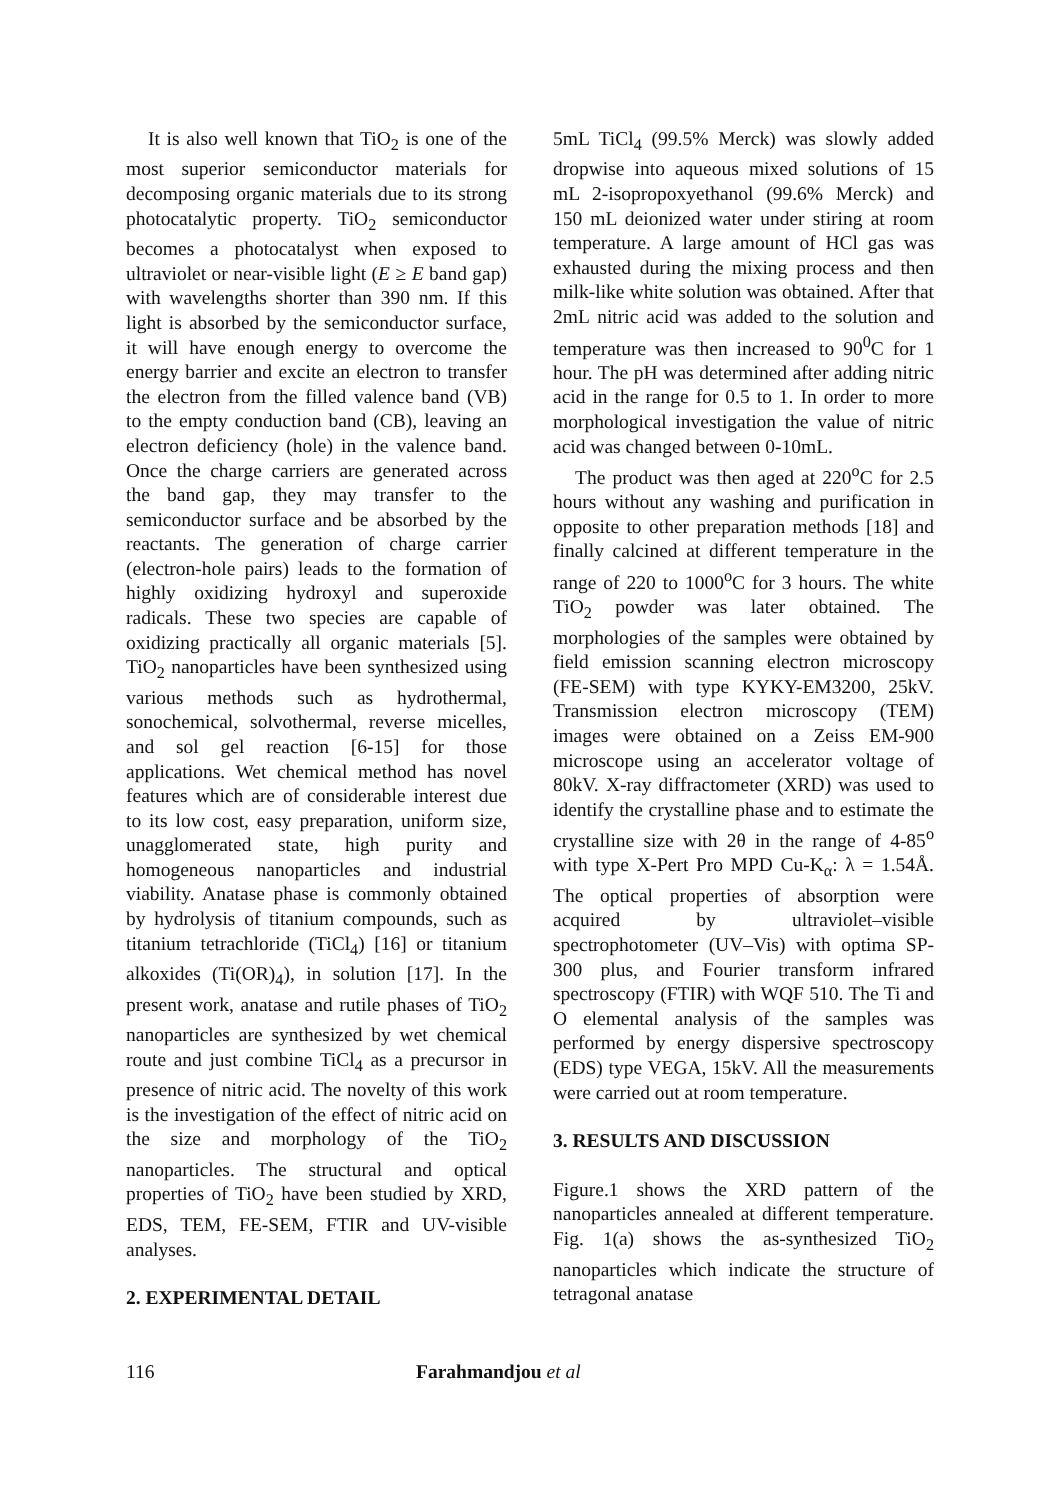It is also well known that TiO<sub>2</sub> is one of the most superior semiconductor materials for decomposing organic materials due to its strong photocatalytic property. TiO<sub>2</sub> semiconductor becomes a photocatalyst when exposed to ultraviolet or near-visible light (E ≥ E band gap) with wavelengths shorter than 390 nm. If this light is absorbed by the semiconductor surface, it will have enough energy to overcome the energy barrier and excite an electron to transfer the electron from the filled valence band (VB) to the empty conduction band (CB), leaving an electron deficiency (hole) in the valence band. Once the charge carriers are generated across the band gap, they may transfer to the semiconductor surface and be absorbed by the reactants. The generation of charge carrier (electron-hole pairs) leads to the formation of highly oxidizing hydroxyl and superoxide radicals. These two species are capable of oxidizing practically all organic materials [5]. TiO<sub>2</sub> nanoparticles have been synthesized using various methods such as hydrothermal, sonochemical, solvothermal, reverse micelles, and sol gel reaction [6-15] for those applications. Wet chemical method has novel features which are of considerable interest due to its low cost, easy preparation, uniform size, unagglomerated state, high purity and homogeneous nanoparticles and industrial viability. Anatase phase is commonly obtained by hydrolysis of titanium compounds, such as titanium tetrachloride (TiCl<sub>4</sub>) [16] or titanium alkoxides (Ti(OR)<sub>4</sub>), in solution [17]. In the present work, anatase and rutile phases of TiO<sub>2</sub> nanoparticles are synthesized by wet chemical route and just combine TiCl<sub>4</sub> as a precursor in presence of nitric acid. The novelty of this work is the investigation of the effect of nitric acid on the size and morphology of the TiO<sub>2</sub> nanoparticles. The structural and optical properties of TiO<sub>2</sub> have been studied by XRD, EDS, TEM, FE-SEM, FTIR and UV-visible analyses.
2. EXPERIMENTAL DETAIL
5mL TiCl<sub>4</sub> (99.5% Merck) was slowly added dropwise into aqueous mixed solutions of 15 mL 2-isopropoxyethanol (99.6% Merck) and 150 mL deionized water under stiring at room temperature. A large amount of HCl gas was exhausted during the mixing process and then milk-like white solution was obtained. After that 2mL nitric acid was added to the solution and temperature was then increased to 90<sup>0</sup>C for 1 hour. The pH was determined after adding nitric acid in the range for 0.5 to 1. In order to more morphological investigation the value of nitric acid was changed between 0-10mL.
The product was then aged at 220<sup>o</sup>C for 2.5 hours without any washing and purification in opposite to other preparation methods [18] and finally calcined at different temperature in the range of 220 to 1000<sup>o</sup>C for 3 hours. The white TiO<sub>2</sub> powder was later obtained. The morphologies of the samples were obtained by field emission scanning electron microscopy (FE-SEM) with type KYKY-EM3200, 25kV. Transmission electron microscopy (TEM) images were obtained on a Zeiss EM-900 microscope using an accelerator voltage of 80kV. X-ray diffractometer (XRD) was used to identify the crystalline phase and to estimate the crystalline size with 2θ in the range of 4-85<sup>o</sup> with type X-Pert Pro MPD Cu-K<sub>α</sub>: λ = 1.54Å. The optical properties of absorption were acquired by ultraviolet–visible spectrophotometer (UV–Vis) with optima SP-300 plus, and Fourier transform infrared spectroscopy (FTIR) with WQF 510. The Ti and O elemental analysis of the samples was performed by energy dispersive spectroscopy (EDS) type VEGA, 15kV. All the measurements were carried out at room temperature.
3. RESULTS AND DISCUSSION
Figure.1 shows the XRD pattern of the nanoparticles annealed at different temperature. Fig. 1(a) shows the as-synthesized TiO<sub>2</sub> nanoparticles which indicate the structure of tetragonal anatase
116 Farahmandjou et al